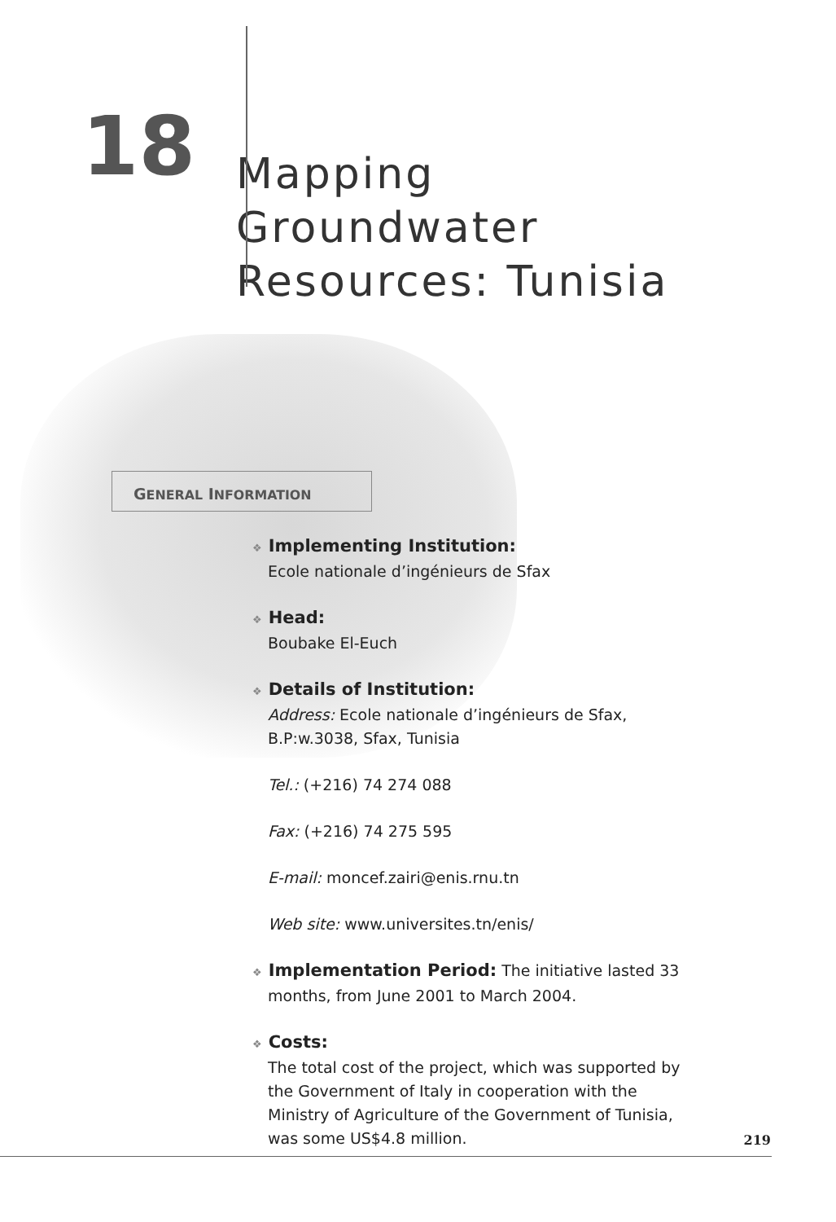18
Mapping
Groundwater
Resources: Tunisia
GENERAL INFORMATION
❖ Implementing Institution:
Ecole nationale d’ingénieurs de Sfax
❖ Head:
Boubake El-Euch
❖ Details of Institution:
Address: Ecole nationale d’ingénieurs de Sfax,
B.P:w.3038, Sfax, Tunisia
Tel.: (+216) 74 274 088
Fax: (+216) 74 275 595
E-mail: moncef.zairi@enis.rnu.tn
Web site: www.universites.tn/enis/
❖ Implementation Period: The initiative lasted 33
months, from June 2001 to March 2004.
❖ Costs:
The total cost of the project, which was supported by the Government of Italy in cooperation with the Ministry of Agriculture of the Government of Tunisia, was some US$4.8 million.
219